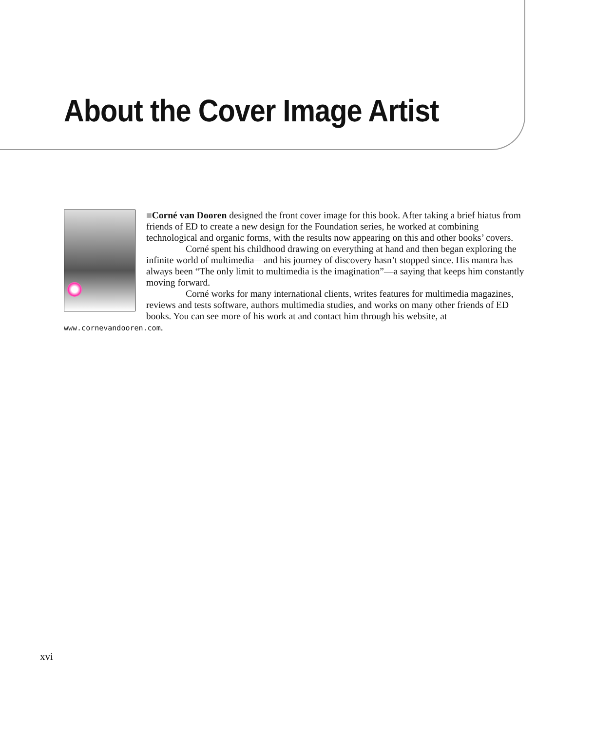About the Cover Image Artist
■Corné van Dooren designed the front cover image for this book. After taking a brief hiatus from friends of ED to create a new design for the Foundation series, he worked at combining technological and organic forms, with the results now appearing on this and other books’ covers.
Corné spent his childhood drawing on everything at hand and then began exploring the infinite world of multimedia—and his journey of discovery hasn’t stopped since. His mantra has always been “The only limit to multimedia is the imagination”—a saying that keeps him constantly moving forward.
Corné works for many international clients, writes features for multimedia magazines, reviews and tests software, authors multimedia studies, and works on many other friends of ED books. You can see more of his work at and contact him through his website, at www.cornevandooren.com.
xvi